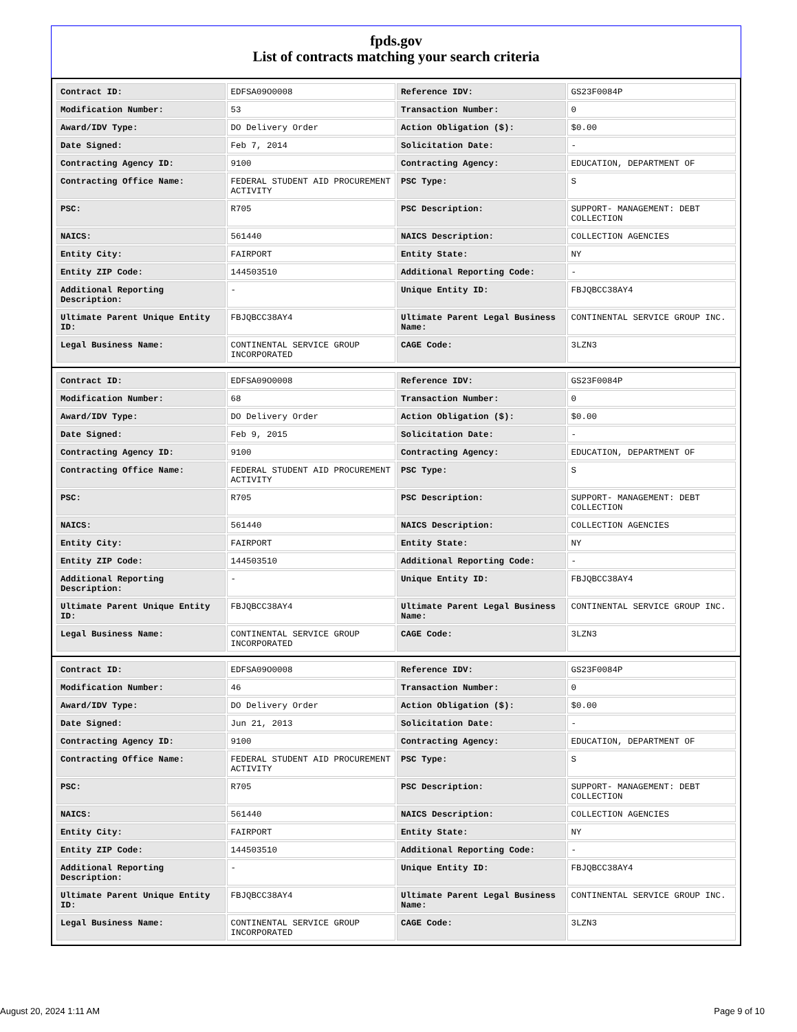fpds.gov
List of contracts matching your search criteria
| Contract ID: | EDFSA09O0008 | Reference IDV: | GS23F0084P |
| Modification Number: | 53 | Transaction Number: | 0 |
| Award/IDV Type: | DO Delivery Order | Action Obligation ($): | $0.00 |
| Date Signed: | Feb 7, 2014 | Solicitation Date: | - |
| Contracting Agency ID: | 9100 | Contracting Agency: | EDUCATION, DEPARTMENT OF |
| Contracting Office Name: | FEDERAL STUDENT AID PROCUREMENT ACTIVITY | PSC Type: | S |
| PSC: | R705 | PSC Description: | SUPPORT- MANAGEMENT: DEBT COLLECTION |
| NAICS: | 561440 | NAICS Description: | COLLECTION AGENCIES |
| Entity City: | FAIRPORT | Entity State: | NY |
| Entity ZIP Code: | 144503510 | Additional Reporting Code: | - |
| Additional Reporting Description: | - | Unique Entity ID: | FBJQBCC38AY4 |
| Ultimate Parent Unique Entity ID: | FBJQBCC38AY4 | Ultimate Parent Legal Business Name: | CONTINENTAL SERVICE GROUP INC. |
| Legal Business Name: | CONTINENTAL SERVICE GROUP INCORPORATED | CAGE Code: | 3LZN3 |
| Contract ID: | EDFSA09O0008 | Reference IDV: | GS23F0084P |
| Modification Number: | 68 | Transaction Number: | 0 |
| Award/IDV Type: | DO Delivery Order | Action Obligation ($): | $0.00 |
| Date Signed: | Feb 9, 2015 | Solicitation Date: | - |
| Contracting Agency ID: | 9100 | Contracting Agency: | EDUCATION, DEPARTMENT OF |
| Contracting Office Name: | FEDERAL STUDENT AID PROCUREMENT ACTIVITY | PSC Type: | S |
| PSC: | R705 | PSC Description: | SUPPORT- MANAGEMENT: DEBT COLLECTION |
| NAICS: | 561440 | NAICS Description: | COLLECTION AGENCIES |
| Entity City: | FAIRPORT | Entity State: | NY |
| Entity ZIP Code: | 144503510 | Additional Reporting Code: | - |
| Additional Reporting Description: | - | Unique Entity ID: | FBJQBCC38AY4 |
| Ultimate Parent Unique Entity ID: | FBJQBCC38AY4 | Ultimate Parent Legal Business Name: | CONTINENTAL SERVICE GROUP INC. |
| Legal Business Name: | CONTINENTAL SERVICE GROUP INCORPORATED | CAGE Code: | 3LZN3 |
| Contract ID: | EDFSA09O0008 | Reference IDV: | GS23F0084P |
| Modification Number: | 46 | Transaction Number: | 0 |
| Award/IDV Type: | DO Delivery Order | Action Obligation ($): | $0.00 |
| Date Signed: | Jun 21, 2013 | Solicitation Date: | - |
| Contracting Agency ID: | 9100 | Contracting Agency: | EDUCATION, DEPARTMENT OF |
| Contracting Office Name: | FEDERAL STUDENT AID PROCUREMENT ACTIVITY | PSC Type: | S |
| PSC: | R705 | PSC Description: | SUPPORT- MANAGEMENT: DEBT COLLECTION |
| NAICS: | 561440 | NAICS Description: | COLLECTION AGENCIES |
| Entity City: | FAIRPORT | Entity State: | NY |
| Entity ZIP Code: | 144503510 | Additional Reporting Code: | - |
| Additional Reporting Description: | - | Unique Entity ID: | FBJQBCC38AY4 |
| Ultimate Parent Unique Entity ID: | FBJQBCC38AY4 | Ultimate Parent Legal Business Name: | CONTINENTAL SERVICE GROUP INC. |
| Legal Business Name: | CONTINENTAL SERVICE GROUP INCORPORATED | CAGE Code: | 3LZN3 |
August 20, 2024 1:11 AM Page 9 of 10